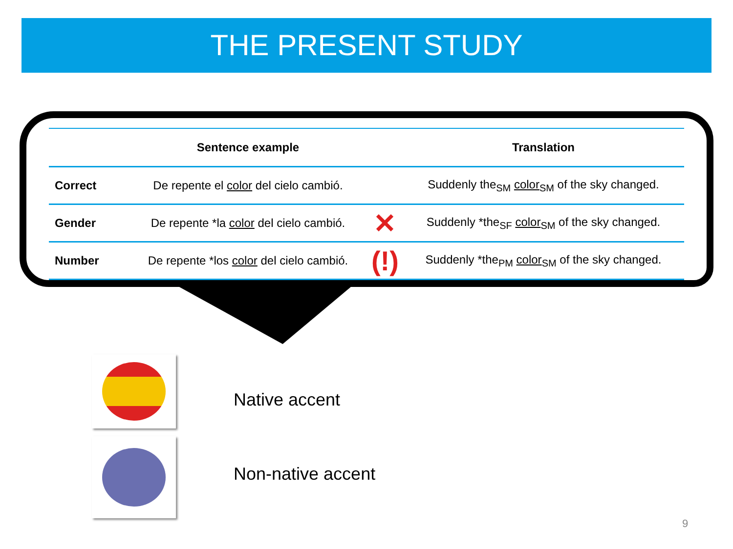THE PRESENT STUDY
| | Sentence example | | Translation |
| --- | --- | --- | --- |
| Correct | De repente el color del cielo cambió. | | Suddenly the<sub>SM</sub> color<sub>SM</sub> of the sky changed. |
| Gender | De repente *la color del cielo cambió. | ✕ | Suddenly *the<sub>SF</sub> color<sub>SM</sub> of the sky changed. |
| Number | De repente *los color del cielo cambió. | (!) | Suddenly *the<sub>PM</sub> color<sub>SM</sub> of the sky changed. |
Native accent
Non-native accent
9